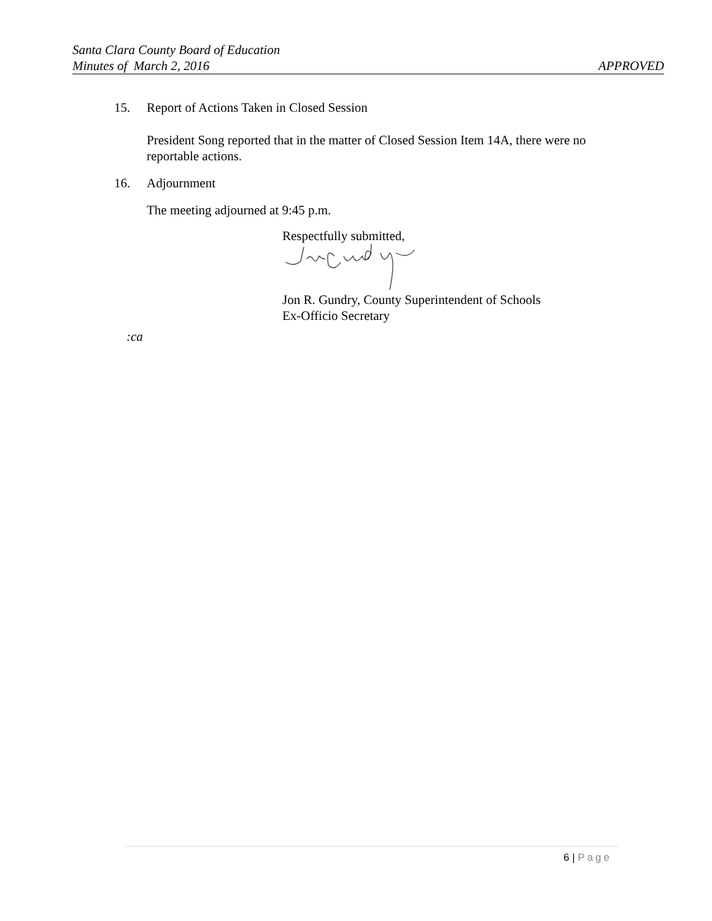Santa Clara County Board of Education
Minutes of March 2, 2016 APPROVED
15. Report of Actions Taken in Closed Session
President Song reported that in the matter of Closed Session Item 14A, there were no reportable actions.
16. Adjournment
The meeting adjourned at 9:45 p.m.
Respectfully submitted,
Jon R. Gundry, County Superintendent of Schools
Ex-Officio Secretary
:ca
6 | Page